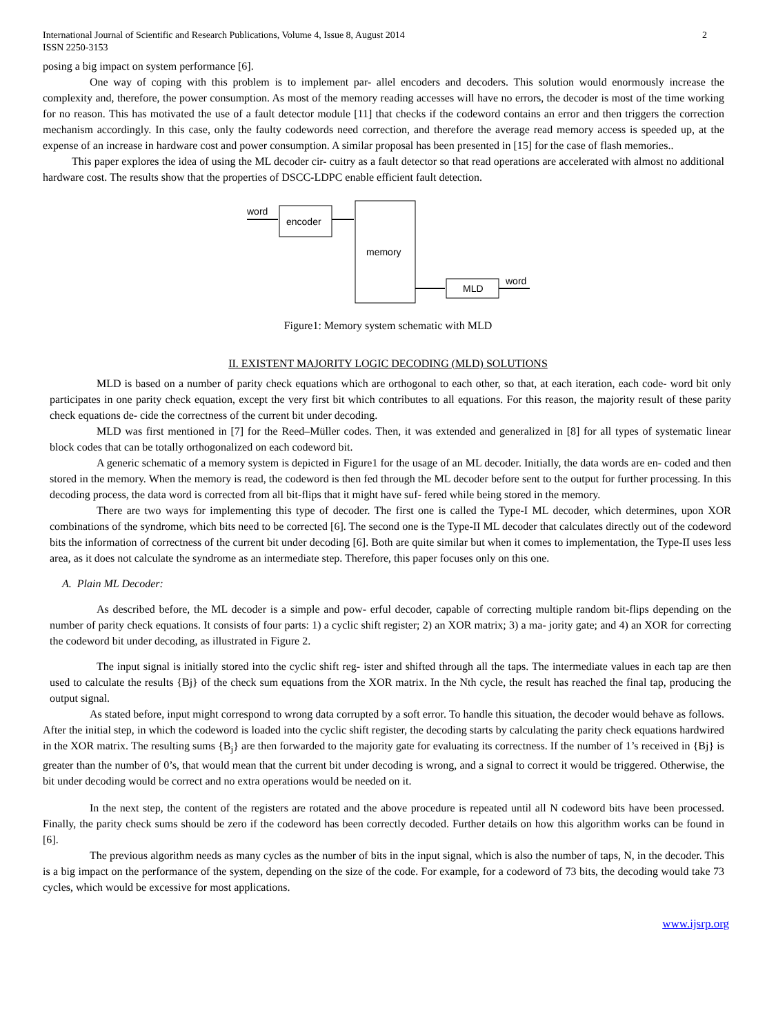International Journal of Scientific and Research Publications, Volume 4, Issue 8, August 2014
ISSN 2250-3153
2
posing a big impact on system performance [6].
One way of coping with this problem is to implement par- allel encoders and decoders. This solution would enormously increase the complexity and, therefore, the power consumption. As most of the memory reading accesses will have no errors, the decoder is most of the time working for no reason. This has motivated the use of a fault detector module [11] that checks if the codeword contains an error and then triggers the correction mechanism accordingly. In this case, only the faulty codewords need correction, and therefore the average read memory access is speeded up, at the expense of an increase in hardware cost and power consumption. A similar proposal has been presented in [15] for the case of flash memories..
This paper explores the idea of using the ML decoder cir- cuitry as a fault detector so that read operations are accelerated with almost no additional hardware cost. The results show that the properties of DSCC-LDPC enable efficient fault detection.
word
encoder
memory
MLD
word
Figure1: Memory system schematic with MLD
II. EXISTENT MAJORITY LOGIC DECODING (MLD) SOLUTIONS
MLD is based on a number of parity check equations which are orthogonal to each other, so that, at each iteration, each code- word bit only participates in one parity check equation, except the very first bit which contributes to all equations. For this reason, the majority result of these parity check equations de- cide the correctness of the current bit under decoding.
MLD was first mentioned in [7] for the Reed–Müller codes. Then, it was extended and generalized in [8] for all types of systematic linear block codes that can be totally orthogonalized on each codeword bit.
A generic schematic of a memory system is depicted in Figure1 for the usage of an ML decoder. Initially, the data words are en- coded and then stored in the memory. When the memory is read, the codeword is then fed through the ML decoder before sent to the output for further processing. In this decoding process, the data word is corrected from all bit-flips that it might have suf- fered while being stored in the memory.
There are two ways for implementing this type of decoder. The first one is called the Type-I ML decoder, which determines, upon XOR combinations of the syndrome, which bits need to be corrected [6]. The second one is the Type-II ML decoder that calculates directly out of the codeword bits the information of correctness of the current bit under decoding [6]. Both are quite similar but when it comes to implementation, the Type-II uses less area, as it does not calculate the syndrome as an intermediate step. Therefore, this paper focuses only on this one.
A. Plain ML Decoder:
As described before, the ML decoder is a simple and pow- erful decoder, capable of correcting multiple random bit-flips depending on the number of parity check equations. It consists of four parts: 1) a cyclic shift register; 2) an XOR matrix; 3) a ma- jority gate; and 4) an XOR for correcting the codeword bit under decoding, as illustrated in Figure 2.
The input signal is initially stored into the cyclic shift reg- ister and shifted through all the taps. The intermediate values in each tap are then used to calculate the results {Bj} of the check sum equations from the XOR matrix. In the Nth cycle, the result has reached the final tap, producing the output signal.
As stated before, input might correspond to wrong data corrupted by a soft error. To handle this situation, the decoder would behave as follows. After the initial step, in which the codeword is loaded into the cyclic shift register, the decoding starts by calculating the parity check equations hardwired in the XOR matrix. The resulting sums {B<sub>j</sub>} are then forwarded to the majority gate for evaluating its correctness. If the number of 1’s received in {Bj} is greater than the number of 0’s, that would mean that the current bit under decoding is wrong, and a signal to correct it would be triggered. Otherwise, the bit under decoding would be correct and no extra operations would be needed on it.
In the next step, the content of the registers are rotated and the above procedure is repeated until all N codeword bits have been processed. Finally, the parity check sums should be zero if the codeword has been correctly decoded. Further details on how this algorithm works can be found in [6].
The previous algorithm needs as many cycles as the number of bits in the input signal, which is also the number of taps, N, in the decoder. This is a big impact on the performance of the system, depending on the size of the code. For example, for a codeword of 73 bits, the decoding would take 73 cycles, which would be excessive for most applications.
www.ijsrp.org